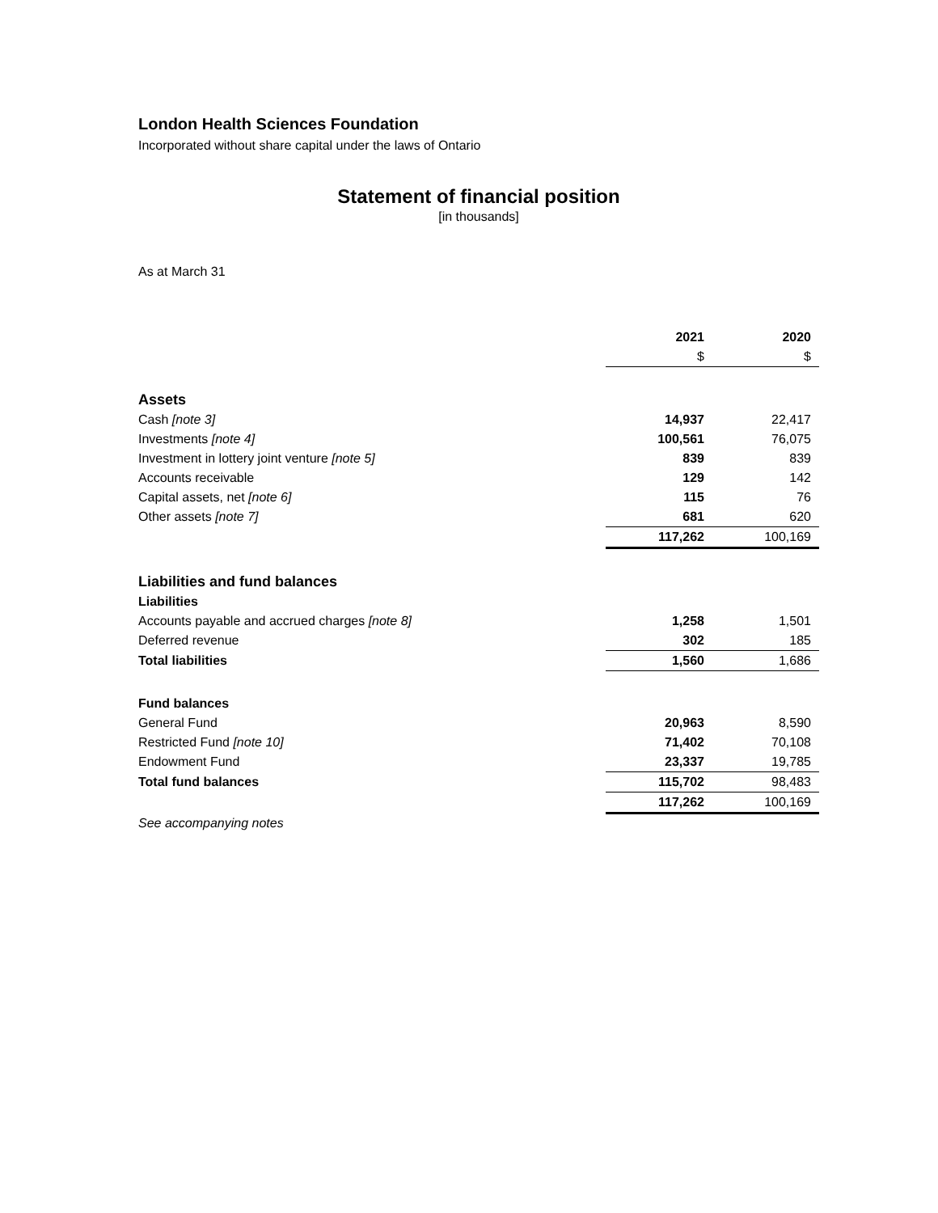London Health Sciences Foundation
Incorporated without share capital under the laws of Ontario
Statement of financial position
[in thousands]
As at March 31
| | 2021 | 2020 |
| --- | --- | --- |
| | $ | $ |
| Assets | | |
| Cash [note 3] | 14,937 | 22,417 |
| Investments [note 4] | 100,561 | 76,075 |
| Investment in lottery joint venture [note 5] | 839 | 839 |
| Accounts receivable | 129 | 142 |
| Capital assets, net [note 6] | 115 | 76 |
| Other assets [note 7] | 681 | 620 |
| | 117,262 | 100,169 |
| Liabilities and fund balances | | |
| Liabilities | | |
| Accounts payable and accrued charges [note 8] | 1,258 | 1,501 |
| Deferred revenue | 302 | 185 |
| Total liabilities | 1,560 | 1,686 |
| Fund balances | | |
| General Fund | 20,963 | 8,590 |
| Restricted Fund [note 10] | 71,402 | 70,108 |
| Endowment Fund | 23,337 | 19,785 |
| Total fund balances | 115,702 | 98,483 |
| | 117,262 | 100,169 |
| See accompanying notes | | |